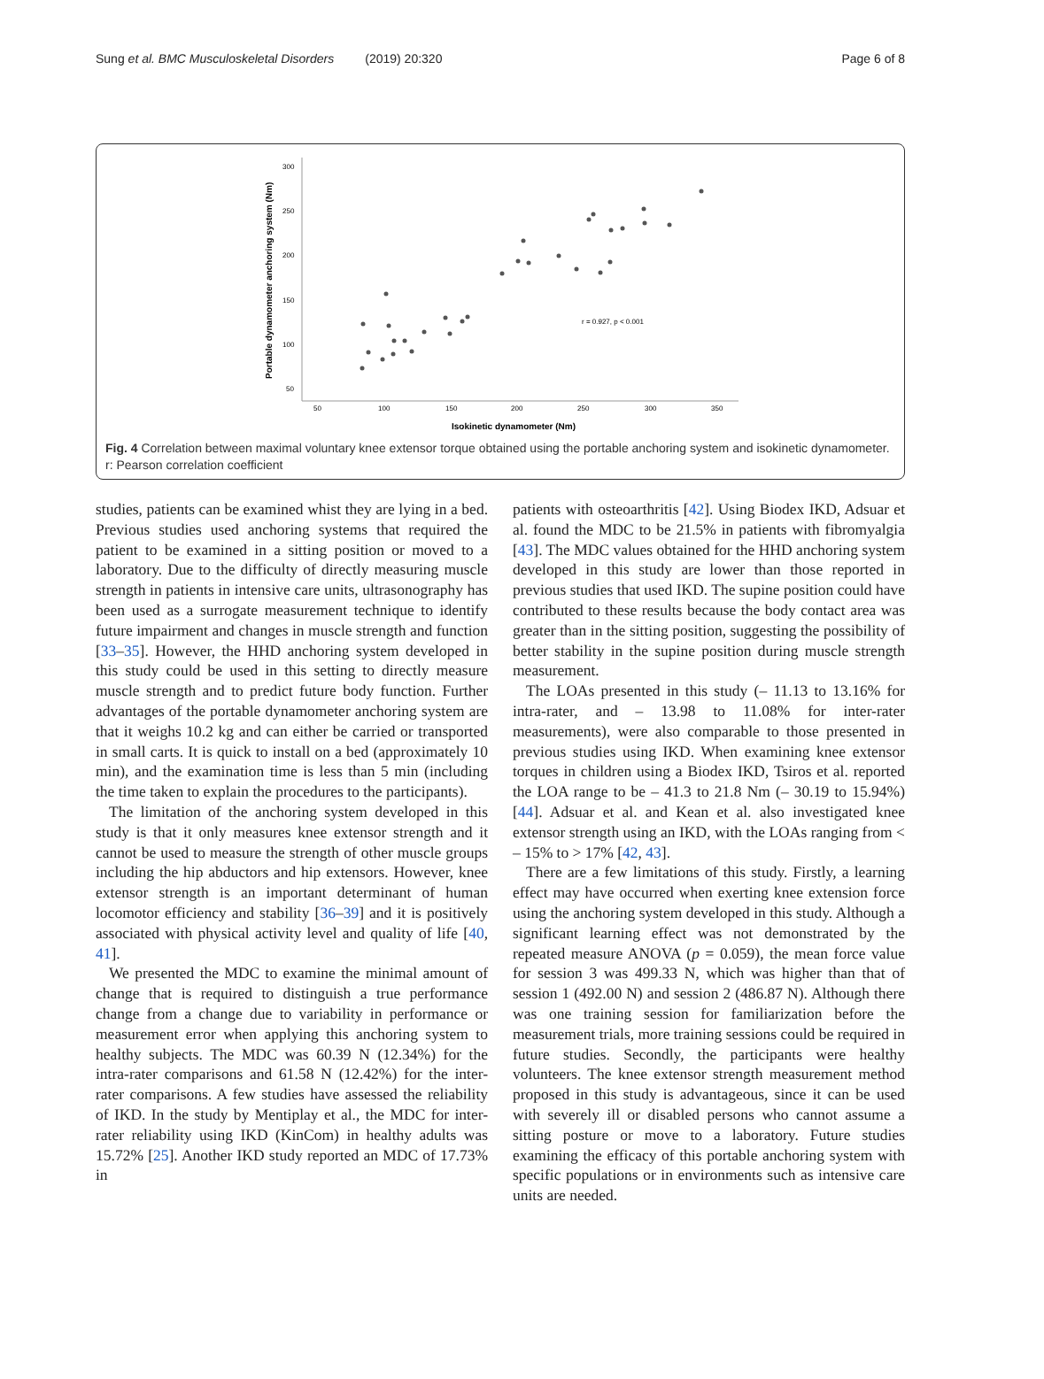Sung et al. BMC Musculoskeletal Disorders (2019) 20:320 Page 6 of 8
300
250
200
150
100
50
50
100
150
200
250
300
350
Isokinetic dynamometer (Nm)
Portable dynamometer anchoring system (Nm)
r = 0.927, p < 0.001
Fig. 4 Correlation between maximal voluntary knee extensor torque obtained using the portable anchoring system and isokinetic dynamometer. r: Pearson correlation coefficient
studies, patients can be examined whist they are lying in a bed. Previous studies used anchoring systems that required the patient to be examined in a sitting position or moved to a laboratory. Due to the difficulty of directly measuring muscle strength in patients in intensive care units, ultrasonography has been used as a surrogate measurement technique to identify future impairment and changes in muscle strength and function [33–35]. However, the HHD anchoring system developed in this study could be used in this setting to directly measure muscle strength and to predict future body function. Further advantages of the portable dynamometer anchoring system are that it weighs 10.2 kg and can either be carried or transported in small carts. It is quick to install on a bed (approximately 10 min), and the examination time is less than 5 min (including the time taken to explain the procedures to the participants).
The limitation of the anchoring system developed in this study is that it only measures knee extensor strength and it cannot be used to measure the strength of other muscle groups including the hip abductors and hip extensors. However, knee extensor strength is an important determinant of human locomotor efficiency and stability [36–39] and it is positively associated with physical activity level and quality of life [40, 41].
We presented the MDC to examine the minimal amount of change that is required to distinguish a true performance change from a change due to variability in performance or measurement error when applying this anchoring system to healthy subjects. The MDC was 60.39 N (12.34%) for the intra-rater comparisons and 61.58 N (12.42%) for the inter-rater comparisons. A few studies have assessed the reliability of IKD. In the study by Mentiplay et al., the MDC for inter-rater reliability using IKD (KinCom) in healthy adults was 15.72% [25]. Another IKD study reported an MDC of 17.73% in
patients with osteoarthritis [42]. Using Biodex IKD, Adsuar et al. found the MDC to be 21.5% in patients with fibromyalgia [43]. The MDC values obtained for the HHD anchoring system developed in this study are lower than those reported in previous studies that used IKD. The supine position could have contributed to these results because the body contact area was greater than in the sitting position, suggesting the possibility of better stability in the supine position during muscle strength measurement.
The LOAs presented in this study (– 11.13 to 13.16% for intra-rater, and – 13.98 to 11.08% for inter-rater measurements), were also comparable to those presented in previous studies using IKD. When examining knee extensor torques in children using a Biodex IKD, Tsiros et al. reported the LOA range to be – 41.3 to 21.8 Nm (– 30.19 to 15.94%) [44]. Adsuar et al. and Kean et al. also investigated knee extensor strength using an IKD, with the LOAs ranging from < – 15% to > 17% [42, 43].
There are a few limitations of this study. Firstly, a learning effect may have occurred when exerting knee extension force using the anchoring system developed in this study. Although a significant learning effect was not demonstrated by the repeated measure ANOVA (p = 0.059), the mean force value for session 3 was 499.33 N, which was higher than that of session 1 (492.00 N) and session 2 (486.87 N). Although there was one training session for familiarization before the measurement trials, more training sessions could be required in future studies. Secondly, the participants were healthy volunteers. The knee extensor strength measurement method proposed in this study is advantageous, since it can be used with severely ill or disabled persons who cannot assume a sitting posture or move to a laboratory. Future studies examining the efficacy of this portable anchoring system with specific populations or in environments such as intensive care units are needed.